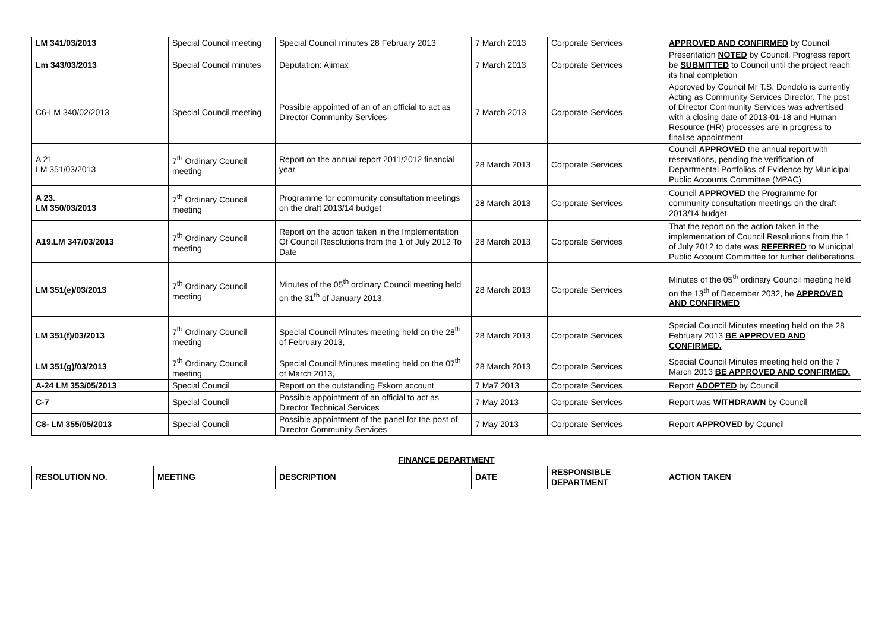| LM 341/03/2013 | Special Council meeting | Special Council minutes 28 February 2013 | 7 March 2013 | Corporate Services | APPROVED AND CONFIRMED by Council |
| Lm 343/03/2013 | Special Council minutes | Deputation: Alimax | 7 March 2013 | Corporate Services | Presentation NOTED by Council. Progress report be SUBMITTED to Council until the project reach its final completion |
| C6-LM 340/02/2013 | Special Council meeting | Possible appointed of an of an official to act as Director Community Services | 7 March 2013 | Corporate Services | Approved by Council Mr T.S. Dondolo is currently Acting as Community Services Director. The post of Director Community Services was advertised with a closing date of 2013-01-18 and Human Resource (HR) processes are in progress to finalise appointment |
| A 21 LM 351/03/2013 | 7<sup>th</sup> Ordinary Council meeting | Report on the annual report 2011/2012 financial year | 28 March 2013 | Corporate Services | Council APPROVED the annual report with reservations, pending the verification of Departmental Portfolios of Evidence by Municipal Public Accounts Committee (MPAC) |
| A 23. LM 350/03/2013 | 7<sup>th</sup> Ordinary Council meeting | Programme for community consultation meetings on the draft 2013/14 budget | 28 March 2013 | Corporate Services | Council APPROVED the Programme for community consultation meetings on the draft 2013/14 budget |
| A19.LM 347/03/2013 | 7<sup>th</sup> Ordinary Council meeting | Report on the action taken in the Implementation Of Council Resolutions from the 1 of July 2012 To Date | 28 March 2013 | Corporate Services | That the report on the action taken in the implementation of Council Resolutions from the 1 of July 2012 to date was REFERRED to Municipal Public Account Committee for further deliberations. |
| LM 351(e)/03/2013 | 7<sup>th</sup> Ordinary Council meeting | Minutes of the 05<sup>th</sup> ordinary Council meeting held on the 31<sup>th</sup> of January 2013, | 28 March 2013 | Corporate Services | Minutes of the 05<sup>th</sup> ordinary Council meeting held on the 13<sup>th</sup> of December 2032, be APPROVED AND CONFIRMED |
| LM 351(f)/03/2013 | 7<sup>th</sup> Ordinary Council meeting | Special Council Minutes meeting held on the 28<sup>th</sup> of February 2013, | 28 March 2013 | Corporate Services | Special Council Minutes meeting held on the 28 February 2013 BE APPROVED AND CONFIRMED. |
| LM 351(g)/03/2013 | 7<sup>th</sup> Ordinary Council meeting | Special Council Minutes meeting held on the 07<sup>th</sup> of March 2013, | 28 March 2013 | Corporate Services | Special Council Minutes meeting held on the 7 March 2013 BE APPROVED AND CONFIRMED. |
| A-24 LM 353/05/2013 | Special Council | Report on the outstanding Eskom account | 7 Ma7 2013 | Corporate Services | Report ADOPTED by Council |
| C-7 | Special Council | Possible appointment of an official to act as Director Technical Services | 7 May 2013 | Corporate Services | Report was WITHDRAWN by Council |
| C8- LM 355/05/2013 | Special Council | Possible appointment of the panel for the post of Director Community Services | 7 May 2013 | Corporate Services | Report APPROVED by Council |
FINANCE DEPARTMENT
| RESOLUTION NO. | MEETING | DESCRIPTION | DATE | RESPONSIBLE DEPARTMENT | ACTION TAKEN |
| --- | --- | --- | --- | --- | --- |